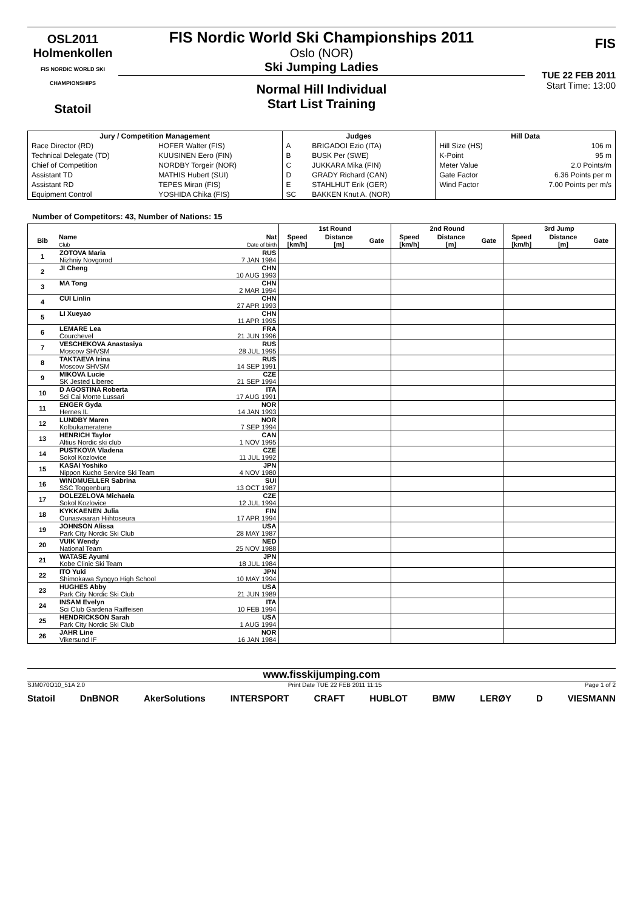OSL2011
Holmenkollen
FIS NORDIC WORLD SKI CHAMPIONSHIPS
Statoil
FIS Nordic World Ski Championships 2011
Oslo (NOR)
Ski Jumping Ladies
Normal Hill Individual
Start List Training
FIS
TUE 22 FEB 2011
Start Time: 13:00
| Jury / Competition Management | | Judges | | Hill Data | |
| --- | --- | --- | --- | --- | --- |
| Race Director (RD) | HOFER Walter (FIS) | A | BRIGADOI Ezio (ITA) | Hill Size (HS) | 106 m |
| Technical Delegate (TD) | KUUSINEN Eero (FIN) | B | BUSK Per (SWE) | K-Point | 95 m |
| Chief of Competition | NORDBY Torgeir (NOR) | C | JUKKARA Mika (FIN) | Meter Value | 2.0 Points/m |
| Assistant TD | MATHIS Hubert (SUI) | D | GRADY Richard (CAN) | Gate Factor | 6.36 Points per m |
| Assistant RD | TEPES Miran (FIS) | E | STAHLHUT Erik (GER) | Wind Factor | 7.00 Points per m/s |
| Equipment Control | YOSHIDA Chika (FIS) | SC | BAKKEN Knut A. (NOR) | | |
Number of Competitors: 43, Number of Nations: 15
| | | | 1st Round | | | 2nd Round | | | 3rd Jump | | |
| --- | --- | --- | --- | --- | --- | --- | --- | --- | --- | --- | --- |
| Bib | Name Club | Nat Date of birth | Speed [km/h] | Distance [m] | Gate | Speed [km/h] | Distance [m] | Gate | Speed [km/h] | Distance [m] | Gate |
| 1 | ZOTOVA Maria | RUS | | | | | | | | | |
| | Nizhniy Novgorod | 7 JAN 1984 | | | | | | | | | |
| 2 | JI Cheng | CHN | | | | | | | | | |
| | | 10 AUG 1993 | | | | | | | | | |
| 3 | MA Tong | CHN | | | | | | | | | |
| | | 2 MAR 1994 | | | | | | | | | |
| 4 | CUI Linlin | CHN | | | | | | | | | |
| | | 27 APR 1993 | | | | | | | | | |
| 5 | LI Xueyao | CHN | | | | | | | | | |
| | | 11 APR 1995 | | | | | | | | | |
| 6 | LEMARE Lea | FRA | | | | | | | | | |
| | Courchevel | 21 JUN 1996 | | | | | | | | | |
| 7 | VESCHEKOVA Anastasiya | RUS | | | | | | | | | |
| | Moscow SHVSM | 28 JUL 1995 | | | | | | | | | |
| 8 | TAKTAEVA Irina | RUS | | | | | | | | | |
| | Moscow SHVSM | 14 SEP 1991 | | | | | | | | | |
| 9 | MIKOVA Lucie | CZE | | | | | | | | | |
| | SK Jested Liberec | 21 SEP 1994 | | | | | | | | | |
| 10 | D AGOSTINA Roberta | ITA | | | | | | | | | |
| | Sci Cai Monte Lussari | 17 AUG 1991 | | | | | | | | | |
| 11 | ENGER Gyda | NOR | | | | | | | | | |
| | Hernes IL | 14 JAN 1993 | | | | | | | | | |
| 12 | LUNDBY Maren | NOR | | | | | | | | | |
| | Kolbukameratene | 7 SEP 1994 | | | | | | | | | |
| 13 | HENRICH Taylor | CAN | | | | | | | | | |
| | Altius Nordic ski club | 1 NOV 1995 | | | | | | | | | |
| 14 | PUSTKOVA Vladena | CZE | | | | | | | | | |
| | Sokol Kozlovice | 11 JUL 1992 | | | | | | | | | |
| 15 | KASAI Yoshiko | JPN | | | | | | | | | |
| | Nippon Kucho Service Ski Team | 4 NOV 1980 | | | | | | | | | |
| 16 | WINDMUELLER Sabrina | SUI | | | | | | | | | |
| | SSC Toggenburg | 13 OCT 1987 | | | | | | | | | |
| 17 | DOLEZELOVA Michaela | CZE | | | | | | | | | |
| | Sokol Kozlovice | 12 JUL 1994 | | | | | | | | | |
| 18 | KYKKAENEN Julia | FIN | | | | | | | | | |
| | Ounasvaaran Hiihtoseura | 17 APR 1994 | | | | | | | | | |
| 19 | JOHNSON Alissa | USA | | | | | | | | | |
| | Park City Nordic Ski Club | 28 MAY 1987 | | | | | | | | | |
| 20 | VUIK Wendy | NED | | | | | | | | | |
| | National Team | 25 NOV 1988 | | | | | | | | | |
| 21 | WATASE Ayumi | JPN | | | | | | | | | |
| | Kobe Clinic Ski Team | 18 JUL 1984 | | | | | | | | | |
| 22 | ITO Yuki | JPN | | | | | | | | | |
| | Shimokawa Syogyo High School | 10 MAY 1994 | | | | | | | | | |
| 23 | HUGHES Abby | USA | | | | | | | | | |
| | Park City Nordic Ski Club | 21 JUN 1989 | | | | | | | | | |
| 24 | INSAM Evelyn | ITA | | | | | | | | | |
| | Sci Club Gardena Raiffeisen | 10 FEB 1994 | | | | | | | | | |
| 25 | HENDRICKSON Sarah | USA | | | | | | | | | |
| | Park City Nordic Ski Club | 1 AUG 1994 | | | | | | | | | |
| 26 | JAHR Line | NOR | | | | | | | | | |
| | Vikersund IF | 16 JAN 1984 | | | | | | | | | |
www.fisskijumping.com
SJM070O10_51A 2.0 Print Date TUE 22 FEB 2011 11:15 Page 1 of 2
Statoil DnBNOR AkerSolutions INTERSPORT CRAFT HUBLOT BMW LERØY D VIESMANN